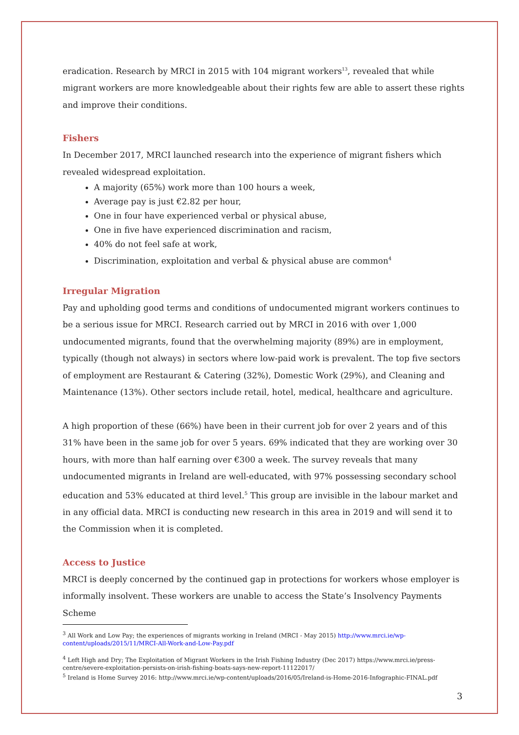eradication. Research by MRCI in 2015 with 104 migrant workers<sup>13</sup>, revealed that while migrant workers are more knowledgeable about their rights few are able to assert these rights and improve their conditions.
Fishers
In December 2017, MRCI launched research into the experience of migrant fishers which revealed widespread exploitation.
A majority (65%) work more than 100 hours a week,
Average pay is just €2.82 per hour,
One in four have experienced verbal or physical abuse,
One in five have experienced discrimination and racism,
40% do not feel safe at work,
Discrimination, exploitation and verbal & physical abuse are common<sup>4</sup>
Irregular Migration
Pay and upholding good terms and conditions of undocumented migrant workers continues to be a serious issue for MRCI. Research carried out by MRCI in 2016 with over 1,000 undocumented migrants, found that the overwhelming majority (89%) are in employment, typically (though not always) in sectors where low-paid work is prevalent. The top five sectors of employment are Restaurant & Catering (32%), Domestic Work (29%), and Cleaning and Maintenance (13%). Other sectors include retail, hotel, medical, healthcare and agriculture.
A high proportion of these (66%) have been in their current job for over 2 years and of this 31% have been in the same job for over 5 years. 69% indicated that they are working over 30 hours, with more than half earning over €300 a week. The survey reveals that many undocumented migrants in Ireland are well-educated, with 97% possessing secondary school education and 53% educated at third level.<sup>5</sup> This group are invisible in the labour market and in any official data. MRCI is conducting new research in this area in 2019 and will send it to the Commission when it is completed.
Access to Justice
MRCI is deeply concerned by the continued gap in protections for workers whose employer is informally insolvent. These workers are unable to access the State’s Insolvency Payments Scheme
<sup>3</sup> All Work and Low Pay; the experiences of migrants working in Ireland (MRCI - May 2015) http://www.mrci.ie/wp-content/uploads/2015/11/MRCI-All-Work-and-Low-Pay.pdf
<sup>4</sup> Left High and Dry; The Exploitation of Migrant Workers in the Irish Fishing Industry (Dec 2017) https://www.mrci.ie/press-centre/severe-exploitation-persists-on-irish-fishing-boats-says-new-report-11122017/
<sup>5</sup> Ireland is Home Survey 2016: http://www.mrci.ie/wp-content/uploads/2016/05/Ireland-is-Home-2016-Infographic-FINAL.pdf
3